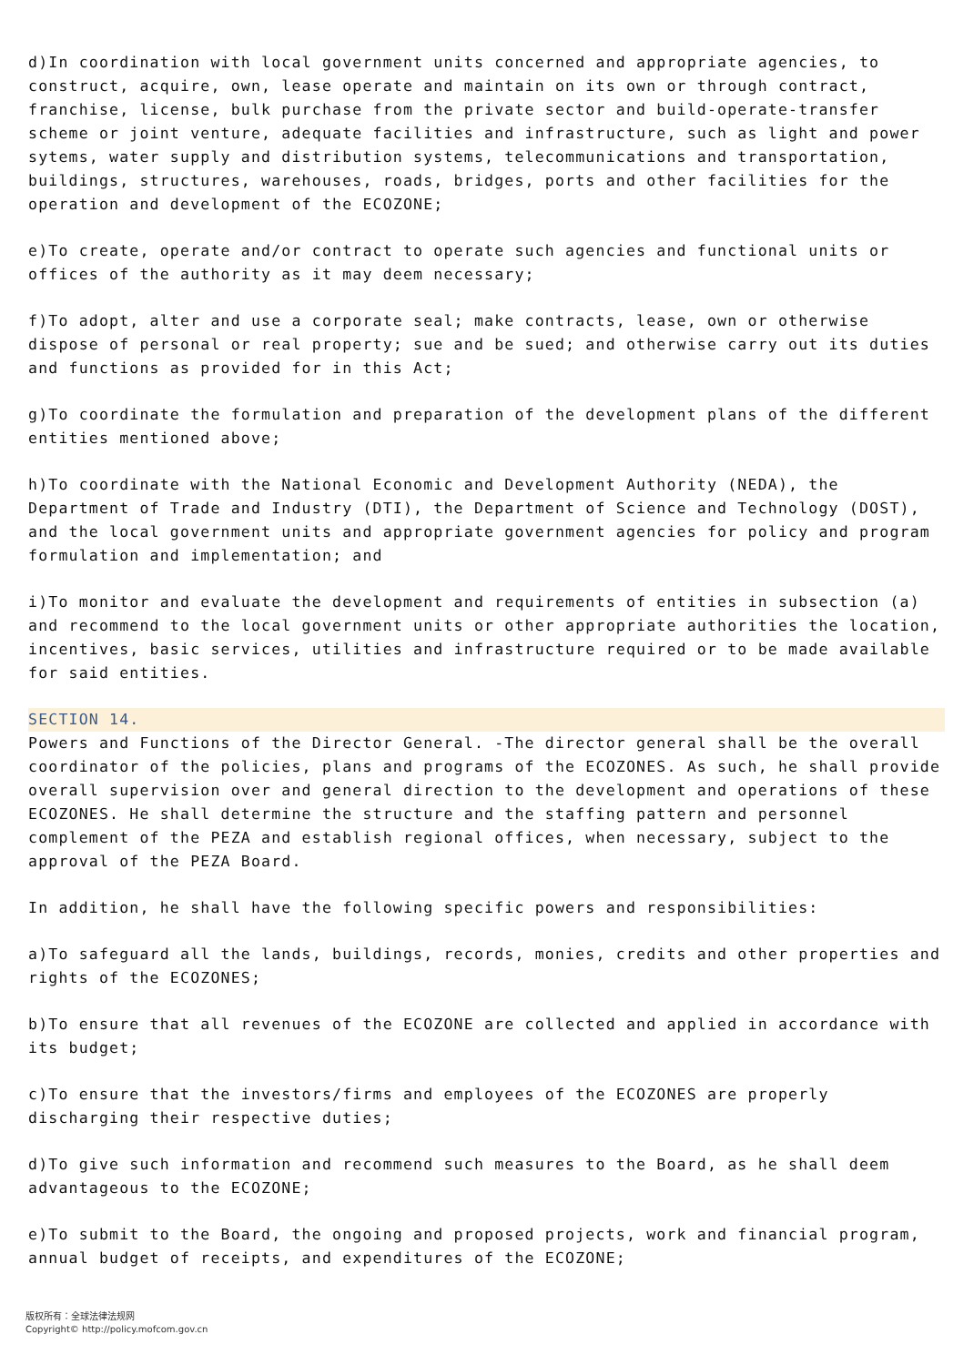d)In coordination with local government units concerned and appropriate agencies, to construct, acquire, own, lease operate and maintain on its own or through contract, franchise, license, bulk purchase from the private sector and build-operate-transfer scheme or joint venture, adequate facilities and infrastructure, such as light and power sytems, water supply and distribution systems, telecommunications and transportation, buildings, structures, warehouses, roads, bridges, ports and other facilities for the operation and development of the ECOZONE;
e)To create, operate and/or contract to operate such agencies and functional units or offices of the authority as it may deem necessary;
f)To adopt, alter and use a corporate seal; make contracts, lease, own or otherwise dispose of personal or real property; sue and be sued; and otherwise carry out its duties and functions as provided for in this Act;
g)To coordinate the formulation and preparation of the development plans of the different entities mentioned above;
h)To coordinate with the National Economic and Development Authority (NEDA), the Department of Trade and Industry (DTI), the Department of Science and Technology (DOST), and the local government units and appropriate government agencies for policy and program formulation and implementation; and
i)To monitor and evaluate the development and requirements of entities in subsection (a) and recommend to the local government units or other appropriate authorities the location, incentives, basic services, utilities and infrastructure required or to be made available for said entities.
SECTION 14.
Powers and Functions of the Director General. -The director general shall be the overall coordinator of the policies, plans and programs of the ECOZONES. As such, he shall provide overall supervision over and general direction to the development and operations of these ECOZONES. He shall determine the structure and the staffing pattern and personnel complement of the PEZA and establish regional offices, when necessary, subject to the approval of the PEZA Board.
In addition, he shall have the following specific powers and responsibilities:
a)To safeguard all the lands, buildings, records, monies, credits and other properties and rights of the ECOZONES;
b)To ensure that all revenues of the ECOZONE are collected and applied in accordance with its budget;
c)To ensure that the investors/firms and employees of the ECOZONES are properly discharging their respective duties;
d)To give such information and recommend such measures to the Board, as he shall deem advantageous to the ECOZONE;
e)To submit to the Board, the ongoing and proposed projects, work and financial program, annual budget of receipts, and expenditures of the ECOZONE;
版权所有：全球法律法规网
Copyright© http://policy.mofcom.gov.cn